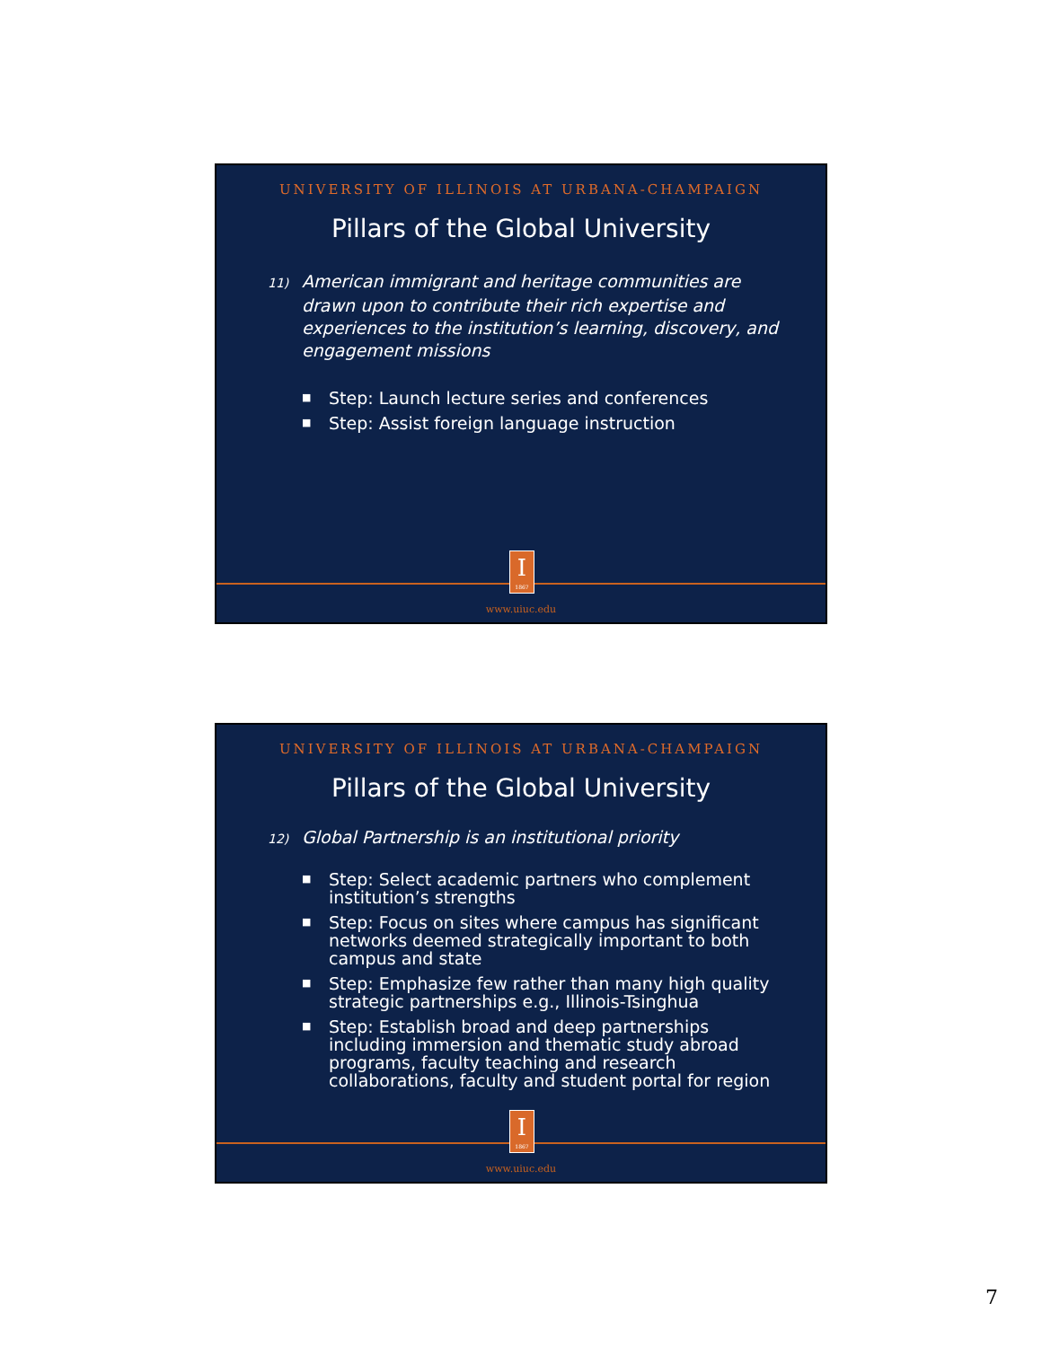UNIVERSITY OF ILLINOIS AT URBANA-CHAMPAIGN
Pillars of the Global University
11) American immigrant and heritage communities are drawn upon to contribute their rich expertise and experiences to the institution’s learning, discovery, and engagement missions
■ Step: Launch lecture series and conferences
■ Step: Assist foreign language instruction
I
1867
www.uiuc.edu
UNIVERSITY OF ILLINOIS AT URBANA-CHAMPAIGN
Pillars of the Global University
12) Global Partnership is an institutional priority
■ Step: Select academic partners who complement institution’s strengths
■ Step: Focus on sites where campus has significant networks deemed strategically important to both campus and state
■ Step: Emphasize few rather than many high quality strategic partnerships e.g., Illinois-Tsinghua
■ Step: Establish broad and deep partnerships including immersion and thematic study abroad programs, faculty teaching and research collaborations, faculty and student portal for region
I
1867
www.uiuc.edu
7